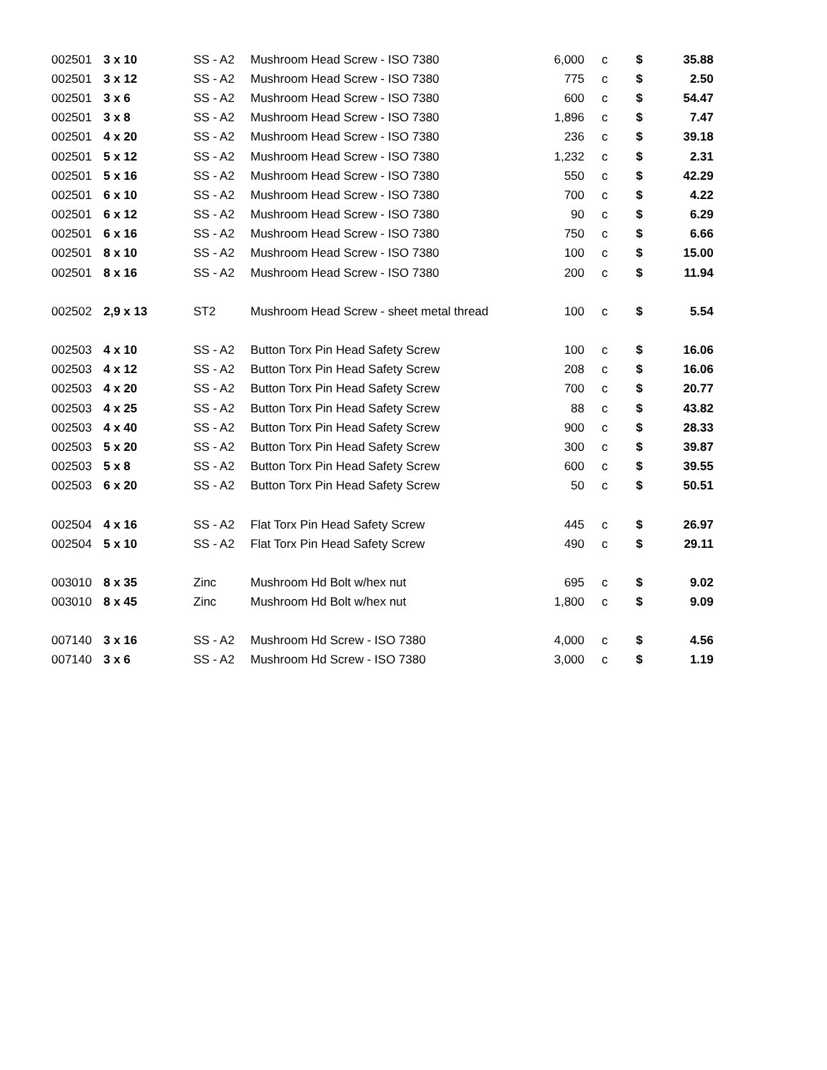| 002501 | 3 x 10 | SS - A2 | Mushroom Head Screw - ISO 7380 | 6,000 | c | $ | 35.88 |
| 002501 | 3 x 12 | SS - A2 | Mushroom Head Screw - ISO 7380 | 775 | c | $ | 2.50 |
| 002501 | 3 x 6 | SS - A2 | Mushroom Head Screw - ISO 7380 | 600 | c | $ | 54.47 |
| 002501 | 3 x 8 | SS - A2 | Mushroom Head Screw - ISO 7380 | 1,896 | c | $ | 7.47 |
| 002501 | 4 x 20 | SS - A2 | Mushroom Head Screw - ISO 7380 | 236 | c | $ | 39.18 |
| 002501 | 5 x 12 | SS - A2 | Mushroom Head Screw - ISO 7380 | 1,232 | c | $ | 2.31 |
| 002501 | 5 x 16 | SS - A2 | Mushroom Head Screw - ISO 7380 | 550 | c | $ | 42.29 |
| 002501 | 6 x 10 | SS - A2 | Mushroom Head Screw - ISO 7380 | 700 | c | $ | 4.22 |
| 002501 | 6 x 12 | SS - A2 | Mushroom Head Screw - ISO 7380 | 90 | c | $ | 6.29 |
| 002501 | 6 x 16 | SS - A2 | Mushroom Head Screw - ISO 7380 | 750 | c | $ | 6.66 |
| 002501 | 8 x 10 | SS - A2 | Mushroom Head Screw - ISO 7380 | 100 | c | $ | 15.00 |
| 002501 | 8 x 16 | SS - A2 | Mushroom Head Screw - ISO 7380 | 200 | c | $ | 11.94 |
| 002502 | 2,9 x 13 | ST2 | Mushroom Head Screw - sheet metal thread | 100 | c | $ | 5.54 |
| 002503 | 4 x 10 | SS - A2 | Button Torx Pin Head Safety Screw | 100 | c | $ | 16.06 |
| 002503 | 4 x 12 | SS - A2 | Button Torx Pin Head Safety Screw | 208 | c | $ | 16.06 |
| 002503 | 4 x 20 | SS - A2 | Button Torx Pin Head Safety Screw | 700 | c | $ | 20.77 |
| 002503 | 4 x 25 | SS - A2 | Button Torx Pin Head Safety Screw | 88 | c | $ | 43.82 |
| 002503 | 4 x 40 | SS - A2 | Button Torx Pin Head Safety Screw | 900 | c | $ | 28.33 |
| 002503 | 5 x 20 | SS - A2 | Button Torx Pin Head Safety Screw | 300 | c | $ | 39.87 |
| 002503 | 5 x 8 | SS - A2 | Button Torx Pin Head Safety Screw | 600 | c | $ | 39.55 |
| 002503 | 6 x 20 | SS - A2 | Button Torx Pin Head Safety Screw | 50 | c | $ | 50.51 |
| 002504 | 4 x 16 | SS - A2 | Flat Torx Pin Head Safety Screw | 445 | c | $ | 26.97 |
| 002504 | 5 x 10 | SS - A2 | Flat Torx Pin Head Safety Screw | 490 | c | $ | 29.11 |
| 003010 | 8 x 35 | Zinc | Mushroom Hd Bolt w/hex nut | 695 | c | $ | 9.02 |
| 003010 | 8 x 45 | Zinc | Mushroom Hd Bolt w/hex nut | 1,800 | c | $ | 9.09 |
| 007140 | 3 x 16 | SS - A2 | Mushroom Hd Screw - ISO 7380 | 4,000 | c | $ | 4.56 |
| 007140 | 3 x 6 | SS - A2 | Mushroom Hd Screw - ISO 7380 | 3,000 | c | $ | 1.19 |